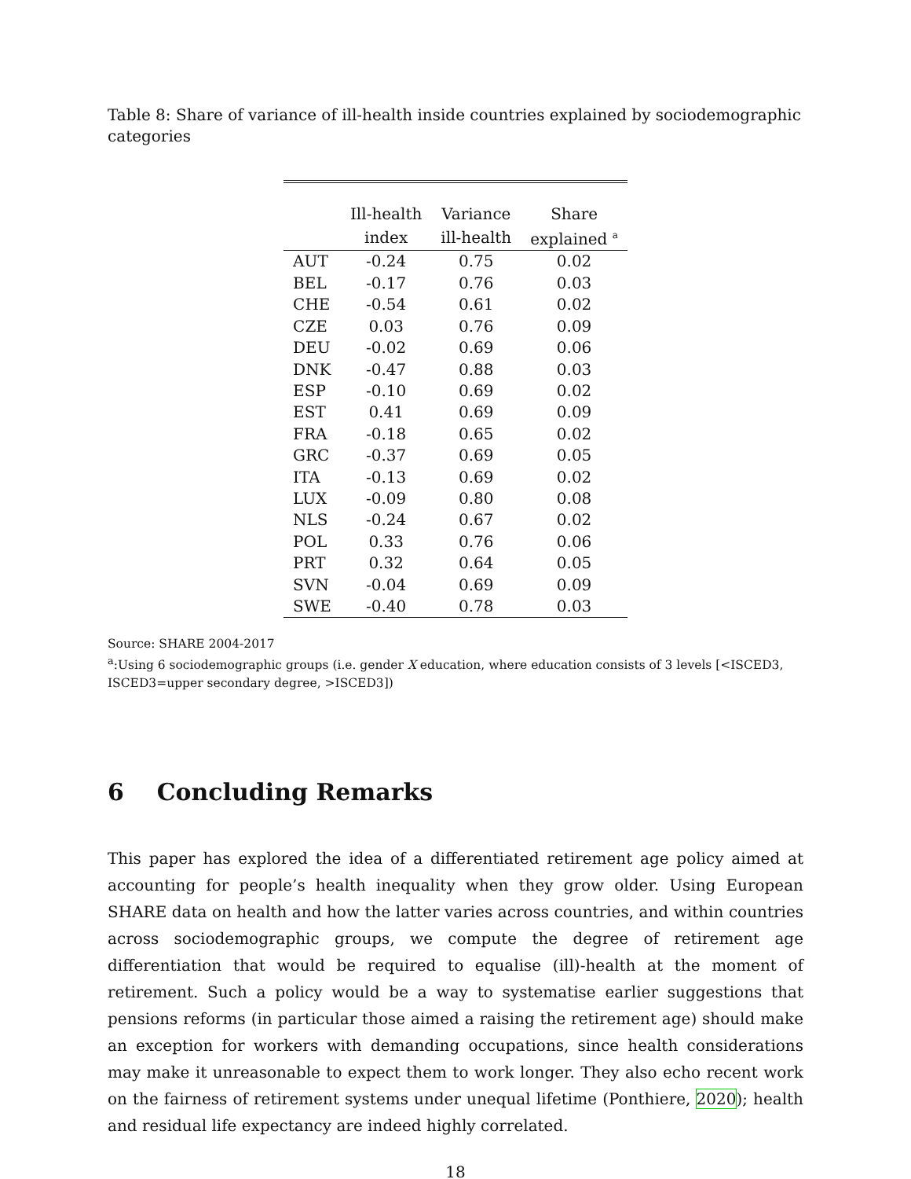Table 8: Share of variance of ill-health inside countries explained by sociodemographic categories
| | Ill-health | Variance | Share |
| --- | --- | --- | --- |
| | index | ill-health | explained <sup>a</sup> |
| AUT | -0.24 | 0.75 | 0.02 |
| BEL | -0.17 | 0.76 | 0.03 |
| CHE | -0.54 | 0.61 | 0.02 |
| CZE | 0.03 | 0.76 | 0.09 |
| DEU | -0.02 | 0.69 | 0.06 |
| DNK | -0.47 | 0.88 | 0.03 |
| ESP | -0.10 | 0.69 | 0.02 |
| EST | 0.41 | 0.69 | 0.09 |
| FRA | -0.18 | 0.65 | 0.02 |
| GRC | -0.37 | 0.69 | 0.05 |
| ITA | -0.13 | 0.69 | 0.02 |
| LUX | -0.09 | 0.80 | 0.08 |
| NLS | -0.24 | 0.67 | 0.02 |
| POL | 0.33 | 0.76 | 0.06 |
| PRT | 0.32 | 0.64 | 0.05 |
| SVN | -0.04 | 0.69 | 0.09 |
| SWE | -0.40 | 0.78 | 0.03 |
Source: SHARE 2004-2017
<sup>a</sup>:Using 6 sociodemographic groups (i.e. gender X education, where education consists of 3 levels [<ISCED3, ISCED3=upper secondary degree, >ISCED3])
6 Concluding Remarks
This paper has explored the idea of a differentiated retirement age policy aimed at accounting for people’s health inequality when they grow older. Using European SHARE data on health and how the latter varies across countries, and within countries across sociodemographic groups, we compute the degree of retirement age differentiation that would be required to equalise (ill)-health at the moment of retirement. Such a policy would be a way to systematise earlier suggestions that pensions reforms (in particular those aimed a raising the retirement age) should make an exception for workers with demanding occupations, since health considerations may make it unreasonable to expect them to work longer. They also echo recent work on the fairness of retirement systems under unequal lifetime (Ponthiere, 2020); health and residual life expectancy are indeed highly correlated.
18